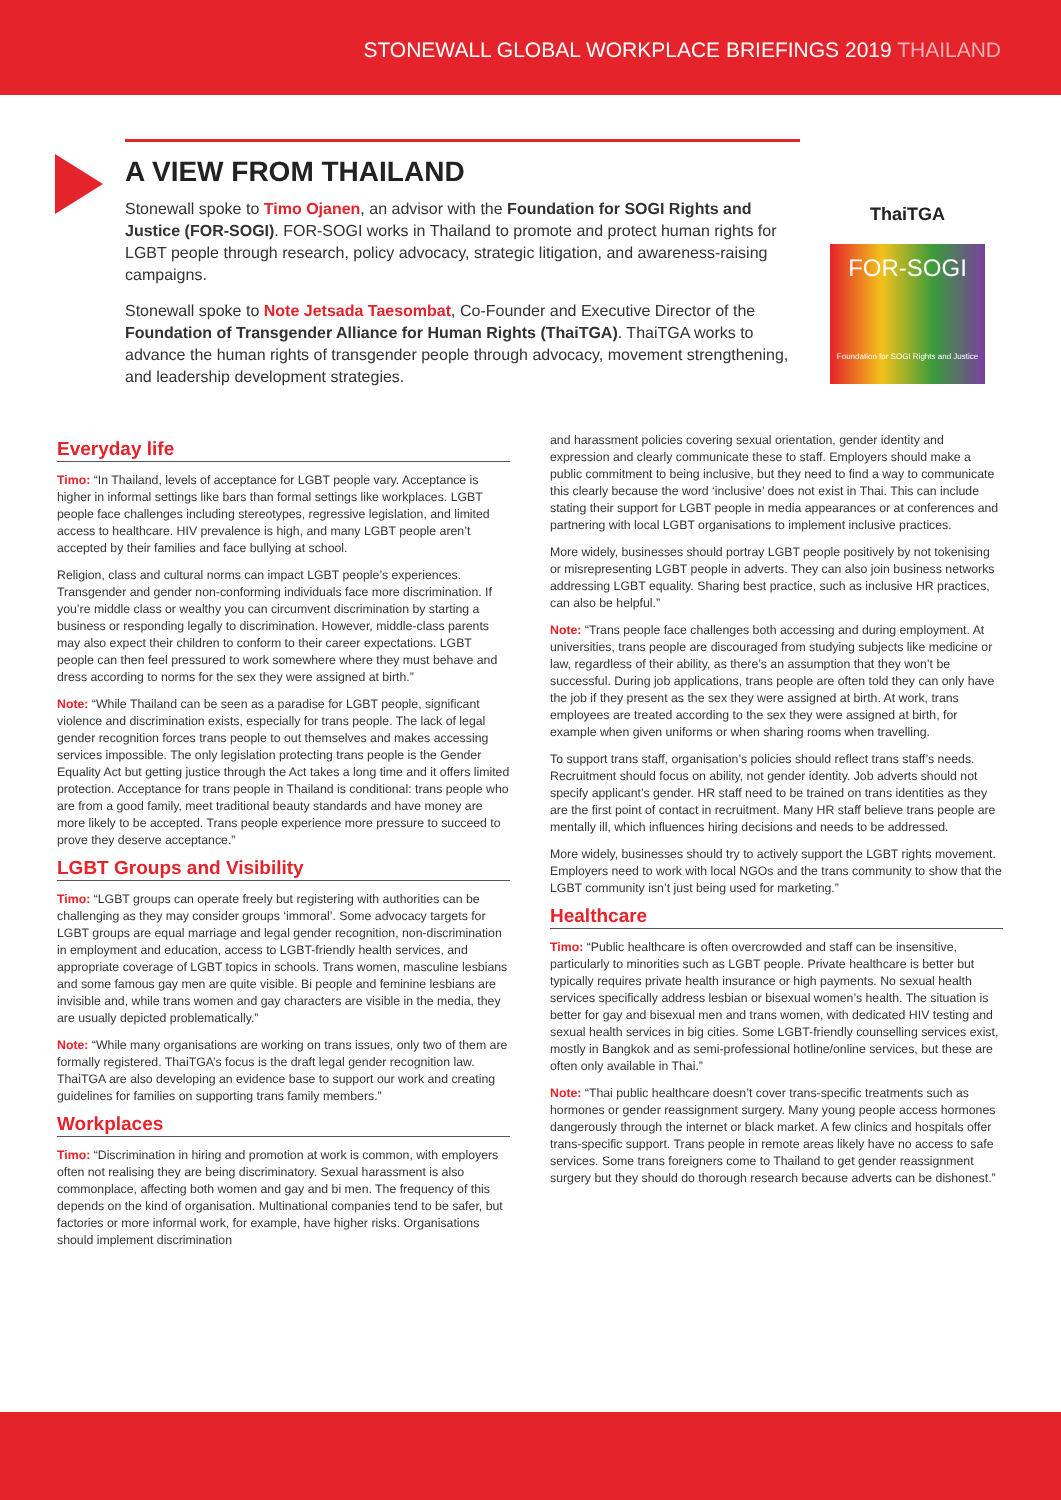STONEWALL GLOBAL WORKPLACE BRIEFINGS 2019 THAILAND
A VIEW FROM THAILAND
Stonewall spoke to Timo Ojanen, an advisor with the Foundation for SOGI Rights and Justice (FOR-SOGI). FOR-SOGI works in Thailand to promote and protect human rights for LGBT people through research, policy advocacy, strategic litigation, and awareness-raising campaigns.
Stonewall spoke to Note Jetsada Taesombat, Co-Founder and Executive Director of the Foundation of Transgender Alliance for Human Rights (ThaiTGA). ThaiTGA works to advance the human rights of transgender people through advocacy, movement strengthening, and leadership development strategies.
ThaiTGA
FOR-SOGI
Foundation for SOGI Rights and Justice
Everyday life
Timo: “In Thailand, levels of acceptance for LGBT people vary. Acceptance is higher in informal settings like bars than formal settings like workplaces. LGBT people face challenges including stereotypes, regressive legislation, and limited access to healthcare. HIV prevalence is high, and many LGBT people aren’t accepted by their families and face bullying at school.
Religion, class and cultural norms can impact LGBT people’s experiences. Transgender and gender non-conforming individuals face more discrimination. If you’re middle class or wealthy you can circumvent discrimination by starting a business or responding legally to discrimination. However, middle-class parents may also expect their children to conform to their career expectations. LGBT people can then feel pressured to work somewhere where they must behave and dress according to norms for the sex they were assigned at birth.”
Note: “While Thailand can be seen as a paradise for LGBT people, significant violence and discrimination exists, especially for trans people. The lack of legal gender recognition forces trans people to out themselves and makes accessing services impossible. The only legislation protecting trans people is the Gender Equality Act but getting justice through the Act takes a long time and it offers limited protection. Acceptance for trans people in Thailand is conditional: trans people who are from a good family, meet traditional beauty standards and have money are more likely to be accepted. Trans people experience more pressure to succeed to prove they deserve acceptance.”
LGBT Groups and Visibility
Timo: “LGBT groups can operate freely but registering with authorities can be challenging as they may consider groups ‘immoral’. Some advocacy targets for LGBT groups are equal marriage and legal gender recognition, non-discrimination in employment and education, access to LGBT-friendly health services, and appropriate coverage of LGBT topics in schools. Trans women, masculine lesbians and some famous gay men are quite visible. Bi people and feminine lesbians are invisible and, while trans women and gay characters are visible in the media, they are usually depicted problematically.”
Note: “While many organisations are working on trans issues, only two of them are formally registered. ThaiTGA’s focus is the draft legal gender recognition law. ThaiTGA are also developing an evidence base to support our work and creating guidelines for families on supporting trans family members.”
Workplaces
Timo: “Discrimination in hiring and promotion at work is common, with employers often not realising they are being discriminatory. Sexual harassment is also commonplace, affecting both women and gay and bi men. The frequency of this depends on the kind of organisation. Multinational companies tend to be safer, but factories or more informal work, for example, have higher risks. Organisations should implement discrimination
and harassment policies covering sexual orientation, gender identity and expression and clearly communicate these to staff. Employers should make a public commitment to being inclusive, but they need to find a way to communicate this clearly because the word ‘inclusive’ does not exist in Thai. This can include stating their support for LGBT people in media appearances or at conferences and partnering with local LGBT organisations to implement inclusive practices.
More widely, businesses should portray LGBT people positively by not tokenising or misrepresenting LGBT people in adverts. They can also join business networks addressing LGBT equality. Sharing best practice, such as inclusive HR practices, can also be helpful.”
Note: “Trans people face challenges both accessing and during employment. At universities, trans people are discouraged from studying subjects like medicine or law, regardless of their ability, as there’s an assumption that they won’t be successful. During job applications, trans people are often told they can only have the job if they present as the sex they were assigned at birth. At work, trans employees are treated according to the sex they were assigned at birth, for example when given uniforms or when sharing rooms when travelling.
To support trans staff, organisation’s policies should reflect trans staff’s needs. Recruitment should focus on ability, not gender identity. Job adverts should not specify applicant’s gender. HR staff need to be trained on trans identities as they are the first point of contact in recruitment. Many HR staff believe trans people are mentally ill, which influences hiring decisions and needs to be addressed.
More widely, businesses should try to actively support the LGBT rights movement. Employers need to work with local NGOs and the trans community to show that the LGBT community isn’t just being used for marketing.”
Healthcare
Timo: “Public healthcare is often overcrowded and staff can be insensitive, particularly to minorities such as LGBT people. Private healthcare is better but typically requires private health insurance or high payments. No sexual health services specifically address lesbian or bisexual women’s health. The situation is better for gay and bisexual men and trans women, with dedicated HIV testing and sexual health services in big cities. Some LGBT-friendly counselling services exist, mostly in Bangkok and as semi-professional hotline/online services, but these are often only available in Thai.”
Note: “Thai public healthcare doesn’t cover trans-specific treatments such as hormones or gender reassignment surgery. Many young people access hormones dangerously through the internet or black market. A few clinics and hospitals offer trans-specific support. Trans people in remote areas likely have no access to safe services. Some trans foreigners come to Thailand to get gender reassignment surgery but they should do thorough research because adverts can be dishonest.”